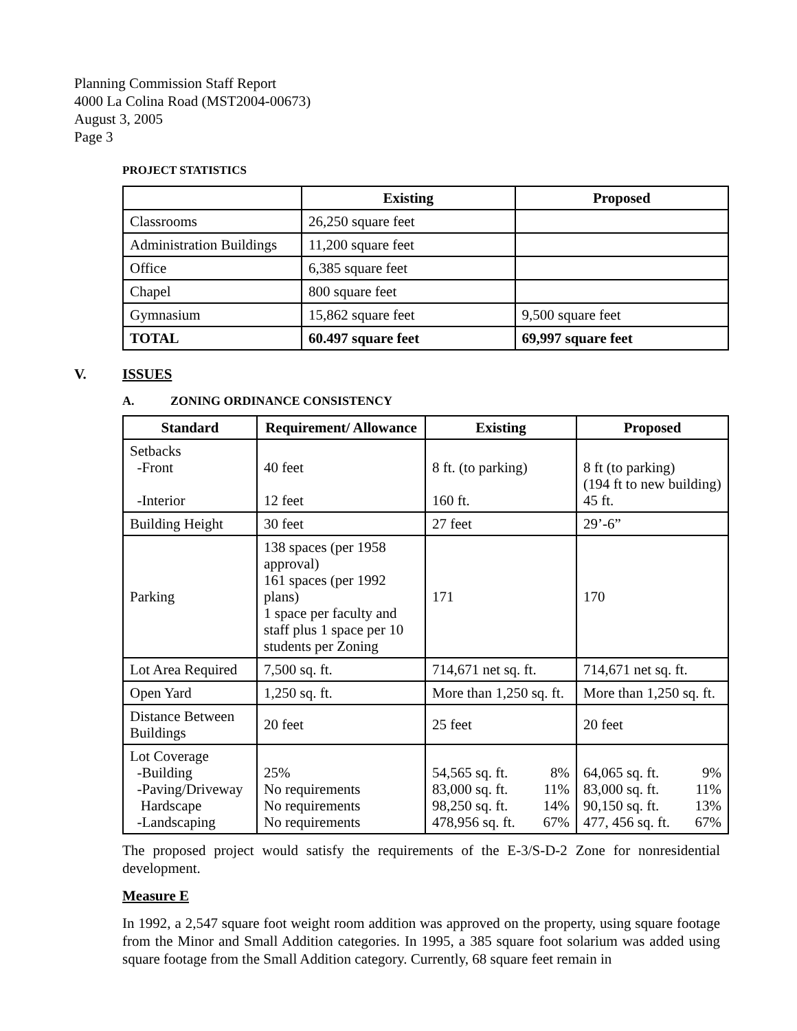Planning Commission Staff Report
4000 La Colina Road (MST2004-00673)
August 3, 2005
Page 3
PROJECT STATISTICS
| | Existing | Proposed |
| --- | --- | --- |
| Classrooms | 26,250 square feet | |
| Administration Buildings | 11,200 square feet | |
| Office | 6,385 square feet | |
| Chapel | 800 square feet | |
| Gymnasium | 15,862 square feet | 9,500 square feet |
| TOTAL | 60.497 square feet | 69,997 square feet |
V. ISSUES
A. ZONING ORDINANCE CONSISTENCY
| Standard | Requirement/ Allowance | Existing | Proposed |
| --- | --- | --- | --- |
| Setbacks -Front -Interior | 40 feet 12 feet | 8 ft. (to parking) 160 ft. | 8 ft (to parking) (194 ft to new building) 45 ft. |
| Building Height | 30 feet | 27 feet | 29’-6” |
| Parking | 138 spaces (per 1958 approval) 161 spaces (per 1992 plans) 1 space per faculty and staff plus 1 space per 10 students per Zoning | 171 | 170 |
| Lot Area Required | 7,500 sq. ft. | 714,671 net sq. ft. | 714,671 net sq. ft. |
| Open Yard | 1,250 sq. ft. | More than 1,250 sq. ft. | More than 1,250 sq. ft. |
| Distance Between Buildings | 20 feet | 25 feet | 20 feet |
| Lot Coverage -Building -Paving/Driveway Hardscape -Landscaping | 25% No requirements No requirements No requirements | 54,565 sq. ft. 8% 83,000 sq. ft. 11% 98,250 sq. ft. 14% 478,956 sq. ft. 67% | 64,065 sq. ft. 9% 83,000 sq. ft. 11% 90,150 sq. ft. 13% 477, 456 sq. ft. 67% |
The proposed project would satisfy the requirements of the E-3/S-D-2 Zone for nonresidential development.
Measure E
In 1992, a 2,547 square foot weight room addition was approved on the property, using square footage from the Minor and Small Addition categories. In 1995, a 385 square foot solarium was added using square footage from the Small Addition category. Currently, 68 square feet remain in